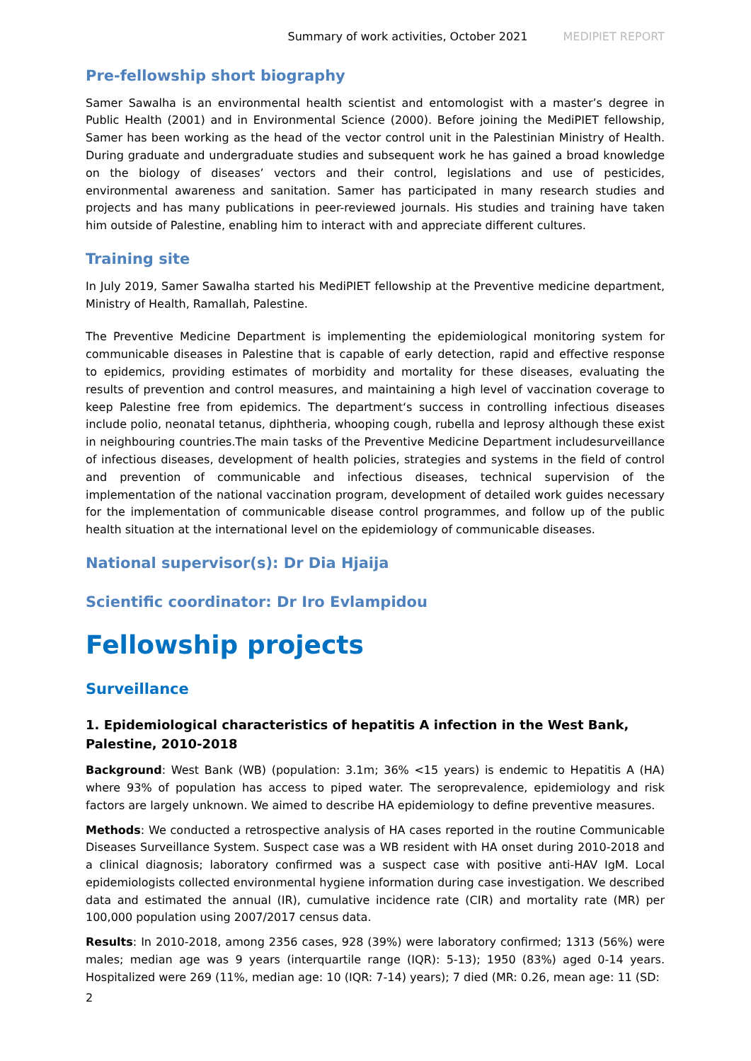Summary of work activities, October 2021 MEDIPIET REPORT
Pre-fellowship short biography
Samer Sawalha is an environmental health scientist and entomologist with a master’s degree in Public Health (2001) and in Environmental Science (2000). Before joining the MediPIET fellowship, Samer has been working as the head of the vector control unit in the Palestinian Ministry of Health. During graduate and undergraduate studies and subsequent work he has gained a broad knowledge on the biology of diseases’ vectors and their control, legislations and use of pesticides, environmental awareness and sanitation. Samer has participated in many research studies and projects and has many publications in peer-reviewed journals. His studies and training have taken him outside of Palestine, enabling him to interact with and appreciate different cultures.
Training site
In July 2019, Samer Sawalha started his MediPIET fellowship at the Preventive medicine department, Ministry of Health, Ramallah, Palestine.
The Preventive Medicine Department is implementing the epidemiological monitoring system for communicable diseases in Palestine that is capable of early detection, rapid and effective response to epidemics, providing estimates of morbidity and mortality for these diseases, evaluating the results of prevention and control measures, and maintaining a high level of vaccination coverage to keep Palestine free from epidemics. The department‘s success in controlling infectious diseases include polio, neonatal tetanus, diphtheria, whooping cough, rubella and leprosy although these exist in neighbouring countries.The main tasks of the Preventive Medicine Department includesurveillance of infectious diseases, development of health policies, strategies and systems in the field of control and prevention of communicable and infectious diseases, technical supervision of the implementation of the national vaccination program, development of detailed work guides necessary for the implementation of communicable disease control programmes, and follow up of the public health situation at the international level on the epidemiology of communicable diseases.
National supervisor(s): Dr Dia Hjaija
Scientific coordinator: Dr Iro Evlampidou
Fellowship projects
Surveillance
1. Epidemiological characteristics of hepatitis A infection in the West Bank, Palestine, 2010-2018
Background: West Bank (WB) (population: 3.1m; 36% <15 years) is endemic to Hepatitis A (HA) where 93% of population has access to piped water. The seroprevalence, epidemiology and risk factors are largely unknown. We aimed to describe HA epidemiology to define preventive measures.
Methods: We conducted a retrospective analysis of HA cases reported in the routine Communicable Diseases Surveillance System. Suspect case was a WB resident with HA onset during 2010-2018 and a clinical diagnosis; laboratory confirmed was a suspect case with positive anti-HAV IgM. Local epidemiologists collected environmental hygiene information during case investigation. We described data and estimated the annual (IR), cumulative incidence rate (CIR) and mortality rate (MR) per 100,000 population using 2007/2017 census data.
Results: In 2010-2018, among 2356 cases, 928 (39%) were laboratory confirmed; 1313 (56%) were males; median age was 9 years (interquartile range (IQR): 5-13); 1950 (83%) aged 0-14 years. Hospitalized were 269 (11%, median age: 10 (IQR: 7-14) years); 7 died (MR: 0.26, mean age: 11 (SD:
2